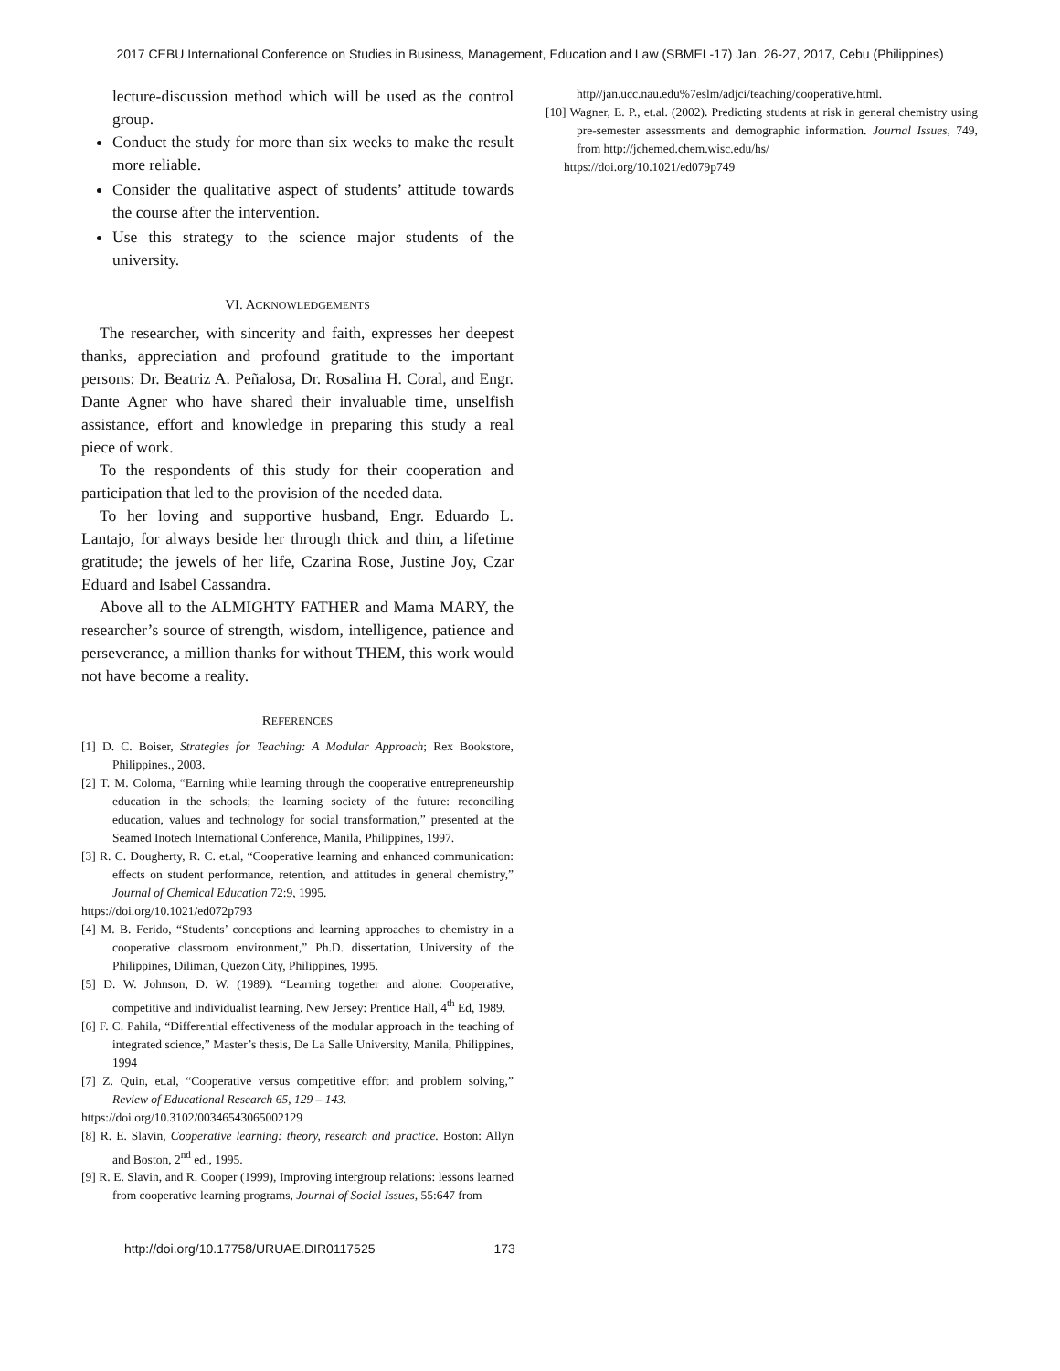2017 CEBU International Conference on Studies in Business, Management, Education and Law (SBMEL-17) Jan. 26-27, 2017, Cebu (Philippines)
lecture-discussion method which will be used as the control group.
Conduct the study for more than six weeks to make the result more reliable.
Consider the qualitative aspect of students’ attitude towards the course after the intervention.
Use this strategy to the science major students of the university.
VI. ACKNOWLEDGEMENTS
The researcher, with sincerity and faith, expresses her deepest thanks, appreciation and profound gratitude to the important persons: Dr. Beatriz A. Peñalosa, Dr. Rosalina H. Coral, and Engr. Dante Agner who have shared their invaluable time, unselfish assistance, effort and knowledge in preparing this study a real piece of work.
To the respondents of this study for their cooperation and participation that led to the provision of the needed data.
To her loving and supportive husband, Engr. Eduardo L. Lantajo, for always beside her through thick and thin, a lifetime gratitude; the jewels of her life, Czarina Rose, Justine Joy, Czar Eduard and Isabel Cassandra.
Above all to the ALMIGHTY FATHER and Mama MARY, the researcher’s source of strength, wisdom, intelligence, patience and perseverance, a million thanks for without THEM, this work would not have become a reality.
REFERENCES
[1] D. C. Boiser, Strategies for Teaching: A Modular Approach; Rex Bookstore, Philippines., 2003.
[2] T. M. Coloma, “Earning while learning through the cooperative entrepreneurship education in the schools; the learning society of the future: reconciling education, values and technology for social transformation,” presented at the Seamed Inotech International Conference, Manila, Philippines, 1997.
[3] R. C. Dougherty, R. C. et.al, “Cooperative learning and enhanced communication: effects on student performance, retention, and attitudes in general chemistry,” Journal of Chemical Education 72:9, 1995.
https://doi.org/10.1021/ed072p793
[4] M. B. Ferido, “Students’ conceptions and learning approaches to chemistry in a cooperative classroom environment,” Ph.D. dissertation, University of the Philippines, Diliman, Quezon City, Philippines, 1995.
[5] D. W. Johnson, D. W. (1989). “Learning together and alone: Cooperative, competitive and individualist learning. New Jersey: Prentice Hall, 4<sup>th</sup> Ed, 1989.
[6] F. C. Pahila, “Differential effectiveness of the modular approach in the teaching of integrated science,” Master’s thesis, De La Salle University, Manila, Philippines, 1994
[7] Z. Quin, et.al, “Cooperative versus competitive effort and problem solving,” Review of Educational Research 65, 129 – 143.
https://doi.org/10.3102/00346543065002129
[8] R. E. Slavin, Cooperative learning: theory, research and practice. Boston: Allyn and Boston, 2<sup>nd</sup> ed., 1995.
[9] R. E. Slavin, and R. Cooper (1999), Improving intergroup relations: lessons learned from cooperative learning programs, Journal of Social Issues, 55:647 from
http//jan.ucc.nau.edu%7eslm/adjci/teaching/cooperative.html.
[10] Wagner, E. P., et.al. (2002). Predicting students at risk in general chemistry using pre-semester assessments and demographic information. Journal Issues, 749, from http://jchemed.chem.wisc.edu/hs/
https://doi.org/10.1021/ed079p749
http://doi.org/10.17758/URUAE.DIR0117525 173